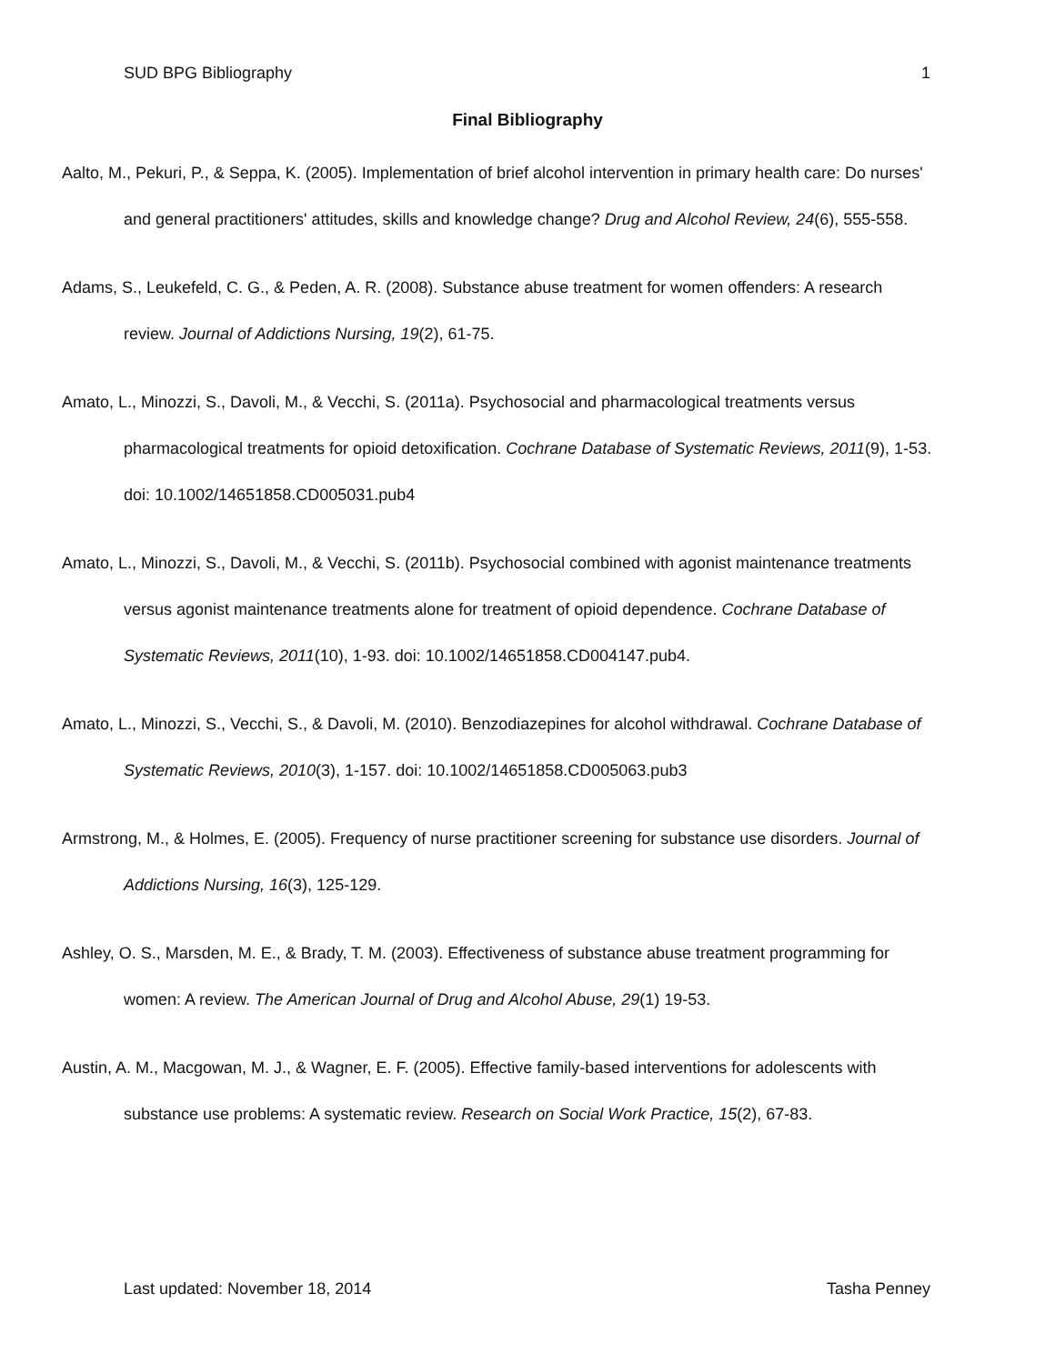SUD BPG Bibliography 1
Final Bibliography
Aalto, M., Pekuri, P., & Seppa, K. (2005). Implementation of brief alcohol intervention in primary health care: Do nurses' and general practitioners' attitudes, skills and knowledge change? Drug and Alcohol Review, 24(6), 555-558.
Adams, S., Leukefeld, C. G., & Peden, A. R. (2008). Substance abuse treatment for women offenders: A research review. Journal of Addictions Nursing, 19(2), 61-75.
Amato, L., Minozzi, S., Davoli, M., & Vecchi, S. (2011a). Psychosocial and pharmacological treatments versus pharmacological treatments for opioid detoxification. Cochrane Database of Systematic Reviews, 2011(9), 1-53. doi: 10.1002/14651858.CD005031.pub4
Amato, L., Minozzi, S., Davoli, M., & Vecchi, S. (2011b). Psychosocial combined with agonist maintenance treatments versus agonist maintenance treatments alone for treatment of opioid dependence. Cochrane Database of Systematic Reviews, 2011(10), 1-93. doi: 10.1002/14651858.CD004147.pub4.
Amato, L., Minozzi, S., Vecchi, S., & Davoli, M. (2010). Benzodiazepines for alcohol withdrawal. Cochrane Database of Systematic Reviews, 2010(3), 1-157. doi: 10.1002/14651858.CD005063.pub3
Armstrong, M., & Holmes, E. (2005). Frequency of nurse practitioner screening for substance use disorders. Journal of Addictions Nursing, 16(3), 125-129.
Ashley, O. S., Marsden, M. E., & Brady, T. M. (2003). Effectiveness of substance abuse treatment programming for women: A review. The American Journal of Drug and Alcohol Abuse, 29(1) 19-53.
Austin, A. M., Macgowan, M. J., & Wagner, E. F. (2005). Effective family-based interventions for adolescents with substance use problems: A systematic review. Research on Social Work Practice, 15(2), 67-83.
Last updated: November 18, 2014 Tasha Penney